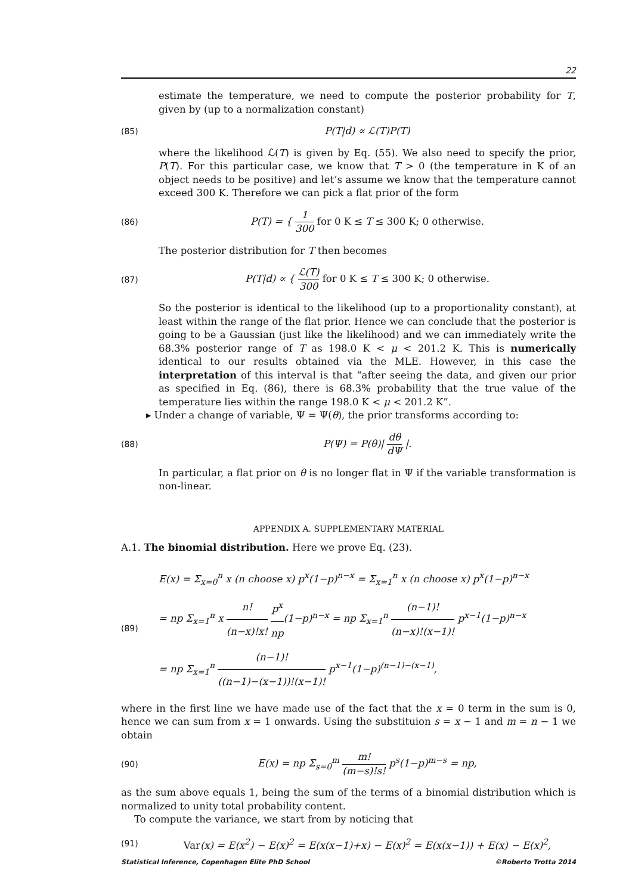22
estimate the temperature, we need to compute the posterior probability for T, given by (up to a normalization constant)
(85) P(T|d) ∝ ℒ(T)P(T)
where the likelihood ℒ(T) is given by Eq. (55). We also need to specify the prior, P(T). For this particular case, we know that T > 0 (the temperature in K of an object needs to be positive) and let’s assume we know that the temperature cannot exceed 300 K. Therefore we can pick a flat prior of the form
(86) P(T) = { 1 300 for 0 K ≤ T ≤ 300 K; 0 otherwise.
The posterior distribution for T then becomes
(87) P(T|d) ∝ { ℒ(T) 300 for 0 K ≤ T ≤ 300 K; 0 otherwise.
So the posterior is identical to the likelihood (up to a proportionality constant), at least within the range of the flat prior. Hence we can conclude that the posterior is going to be a Gaussian (just like the likelihood) and we can immediately write the 68.3% posterior range of T as 198.0 K < μ < 201.2 K. This is numerically identical to our results obtained via the MLE. However, in this case the interpretation of this interval is that “after seeing the data, and given our prior as specified in Eq. (86), there is 68.3% probability that the true value of the temperature lies within the range 198.0 K < μ < 201.2 K”.
▸ Under a change of variable, Ψ = Ψ(θ), the prior transforms according to:
(88) P(Ψ) = P(θ)| dθ dΨ |.
In particular, a flat prior on θ is no longer flat in Ψ if the variable transformation is non-linear.
APPENDIX A. SUPPLEMENTARY MATERIAL
A.1. The binomial distribution. Here we prove Eq. (23).
(89) E(x) = Σ<sub>x=0</sub><sup>n</sup> x (n choose x) p<sup>x</sup>(1−p)<sup>n−x</sup> = Σ<sub>x=1</sub><sup>n</sup> x (n choose x) p<sup>x</sup>(1−p)<sup>n−x</sup>
= np Σ<sub>x=1</sub><sup>n</sup> x n! (n−x)!x! p<sup>x</sup> np(1−p)<sup>n−x</sup> = np Σ<sub>x=1</sub><sup>n</sup> (n−1)! (n−x)!(x−1)! p<sup>x−1</sup>(1−p)<sup>n−x</sup>
= np Σ<sub>x=1</sub><sup>n</sup> (n−1)! ((n−1)−(x−1))!(x−1)! p<sup>x−1</sup>(1−p)<sup>(n−1)−(x−1)</sup>,
where in the first line we have made use of the fact that the x = 0 term in the sum is 0, hence we can sum from x = 1 onwards. Using the substituion s = x − 1 and m = n − 1 we obtain
(90) E(x) = np Σ<sub>s=0</sub><sup>m</sup> m! (m−s)!s! p<sup>s</sup>(1−p)<sup>m−s</sup> = np,
as the sum above equals 1, being the sum of the terms of a binomial distribution which is normalized to unity total probability content.
To compute the variance, we start from by noticing that
(91) Var(x) = E(x<sup>2</sup>) − E(x)<sup>2</sup> = E(x(x−1)+x) − E(x)<sup>2</sup> = E(x(x−1)) + E(x) − E(x)<sup>2</sup>,
Statistical Inference, Copenhagen Elite PhD School ©Roberto Trotta 2014